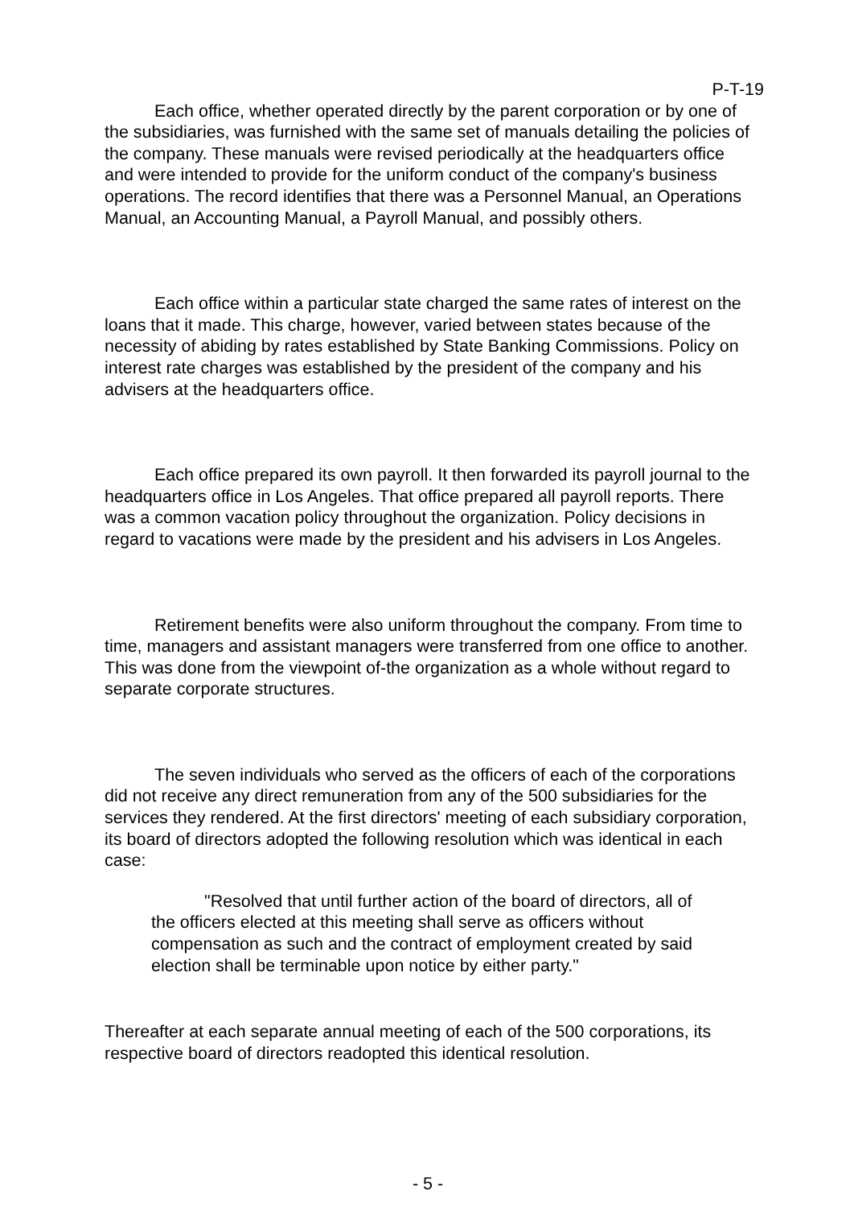P-T-19
Each office, whether operated directly by the parent corporation or by one of the subsidiaries, was furnished with the same set of manuals detailing the policies of the company. These manuals were revised periodically at the headquarters office and were intended to provide for the uniform conduct of the company's business operations. The record identifies that there was a Personnel Manual, an Operations Manual, an Accounting Manual, a Payroll Manual, and possibly others.
Each office within a particular state charged the same rates of interest on the loans that it made. This charge, however, varied between states because of the necessity of abiding by rates established by State Banking Commissions. Policy on interest rate charges was established by the president of the company and his advisers at the headquarters office.
Each office prepared its own payroll. It then forwarded its payroll journal to the headquarters office in Los Angeles. That office prepared all payroll reports. There was a common vacation policy throughout the organization. Policy decisions in regard to vacations were made by the president and his advisers in Los Angeles.
Retirement benefits were also uniform throughout the company. From time to time, managers and assistant managers were transferred from one office to another. This was done from the viewpoint of-the organization as a whole without regard to separate corporate structures.
The seven individuals who served as the officers of each of the corporations did not receive any direct remuneration from any of the 500 subsidiaries for the services they rendered. At the first directors' meeting of each subsidiary corporation, its board of directors adopted the following resolution which was identical in each case:
"Resolved that until further action of the board of directors, all of the officers elected at this meeting shall serve as officers without compensation as such and the contract of employment created by said election shall be terminable upon notice by either party."
Thereafter at each separate annual meeting of each of the 500 corporations, its respective board of directors readopted this identical resolution.
- 5 -